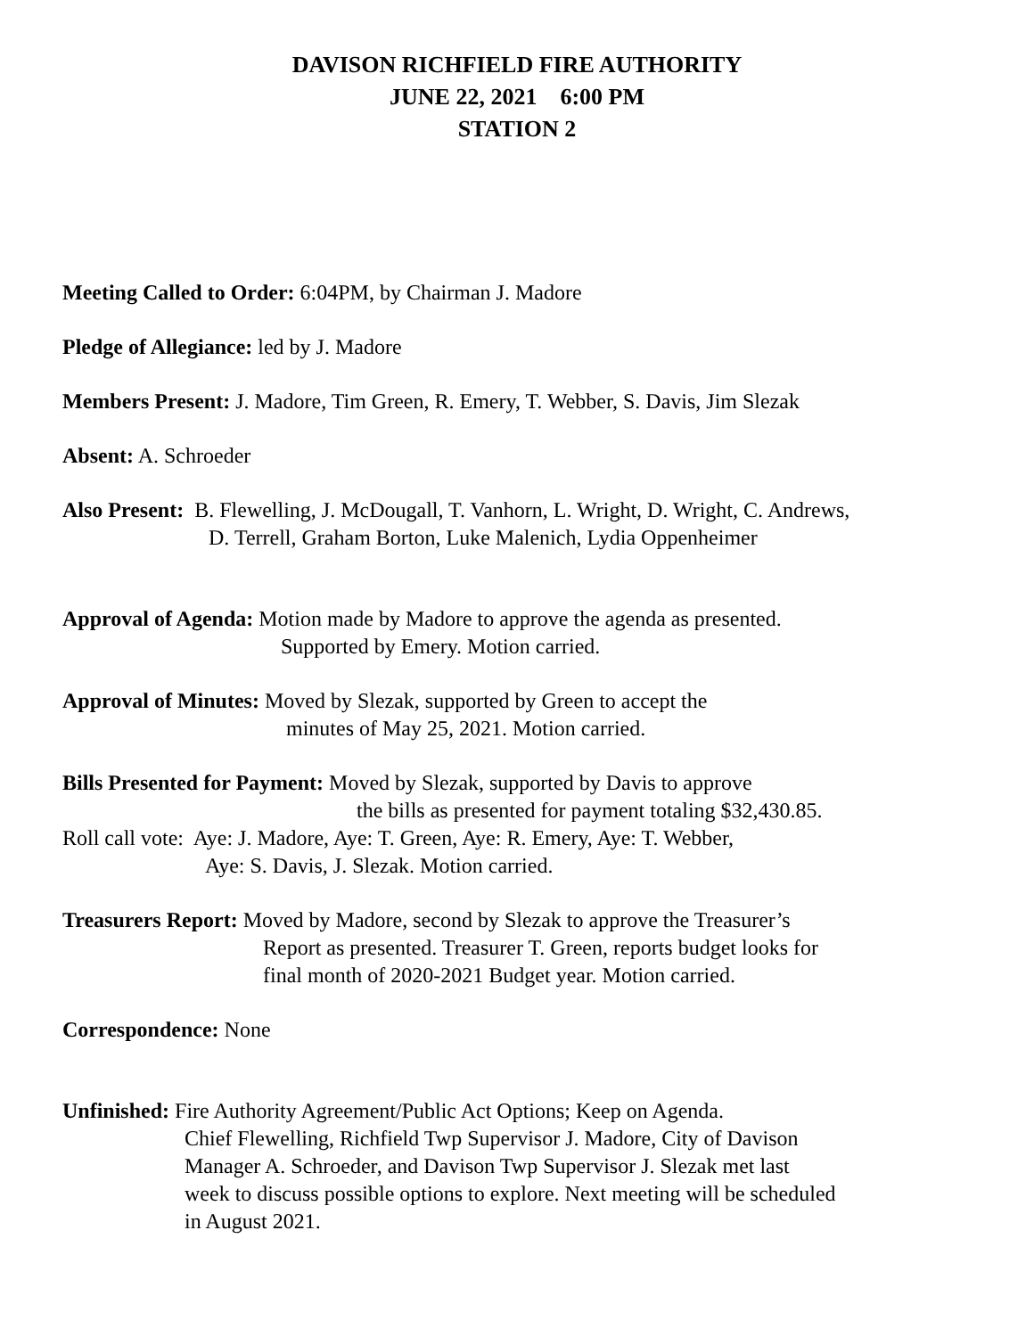DAVISON RICHFIELD FIRE AUTHORITY
JUNE 22, 2021 6:00 PM
STATION 2
Meeting Called to Order: 6:04PM, by Chairman J. Madore
Pledge of Allegiance: led by J. Madore
Members Present: J. Madore, Tim Green, R. Emery, T. Webber, S. Davis, Jim Slezak
Absent: A. Schroeder
Also Present: B. Flewelling, J. McDougall, T. Vanhorn, L. Wright, D. Wright, C. Andrews,
D. Terrell, Graham Borton, Luke Malenich, Lydia Oppenheimer
Approval of Agenda: Motion made by Madore to approve the agenda as presented.
Supported by Emery. Motion carried.
Approval of Minutes: Moved by Slezak, supported by Green to accept the
minutes of May 25, 2021. Motion carried.
Bills Presented for Payment: Moved by Slezak, supported by Davis to approve
the bills as presented for payment totaling $32,430.85.
Roll call vote: Aye: J. Madore, Aye: T. Green, Aye: R. Emery, Aye: T. Webber,
Aye: S. Davis, J. Slezak. Motion carried.
Treasurers Report: Moved by Madore, second by Slezak to approve the Treasurer’s
Report as presented. Treasurer T. Green, reports budget looks for
final month of 2020-2021 Budget year. Motion carried.
Correspondence: None
Unfinished: Fire Authority Agreement/Public Act Options; Keep on Agenda.
Chief Flewelling, Richfield Twp Supervisor J. Madore, City of Davison
Manager A. Schroeder, and Davison Twp Supervisor J. Slezak met last
week to discuss possible options to explore. Next meeting will be scheduled
in August 2021.